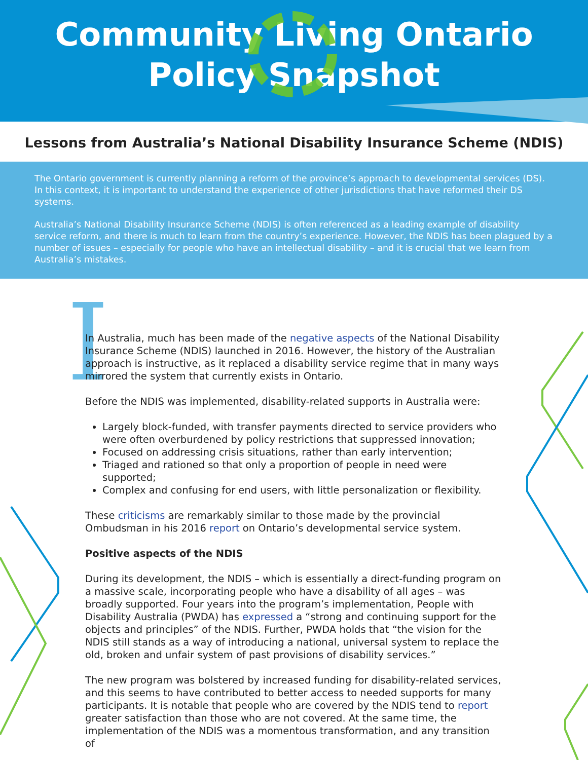Community Living Ontario
Policy Snapshot
Lessons from Australia’s National Disability Insurance Scheme (NDIS)
The Ontario government is currently planning a reform of the province’s approach to developmental services (DS). In this context, it is important to understand the experience of other jurisdictions that have reformed their DS systems.
Australia’s National Disability Insurance Scheme (NDIS) is often referenced as a leading example of disability service reform, and there is much to learn from the country’s experience. However, the NDIS has been plagued by a number of issues – especially for people who have an intellectual disability – and it is crucial that we learn from Australia’s mistakes.
I
In Australia, much has been made of the negative aspects of the National Disability Insurance Scheme (NDIS) launched in 2016. However, the history of the Australian approach is instructive, as it replaced a disability service regime that in many ways mirrored the system that currently exists in Ontario.
Before the NDIS was implemented, disability-related supports in Australia were:
Largely block-funded, with transfer payments directed to service providers who were often overburdened by policy restrictions that suppressed innovation;
Focused on addressing crisis situations, rather than early intervention;
Triaged and rationed so that only a proportion of people in need were supported;
Complex and confusing for end users, with little personalization or flexibility.
These criticisms are remarkably similar to those made by the provincial Ombudsman in his 2016 report on Ontario’s developmental service system.
Positive aspects of the NDIS
During its development, the NDIS – which is essentially a direct-funding program on a massive scale, incorporating people who have a disability of all ages – was broadly supported. Four years into the program’s implementation, People with Disability Australia (PWDA) has expressed a “strong and continuing support for the objects and principles” of the NDIS. Further, PWDA holds that “the vision for the NDIS still stands as a way of introducing a national, universal system to replace the old, broken and unfair system of past provisions of disability services.”
The new program was bolstered by increased funding for disability-related services, and this seems to have contributed to better access to needed supports for many participants. It is notable that people who are covered by the NDIS tend to report greater satisfaction than those who are not covered. At the same time, the implementation of the NDIS was a momentous transformation, and any transition of